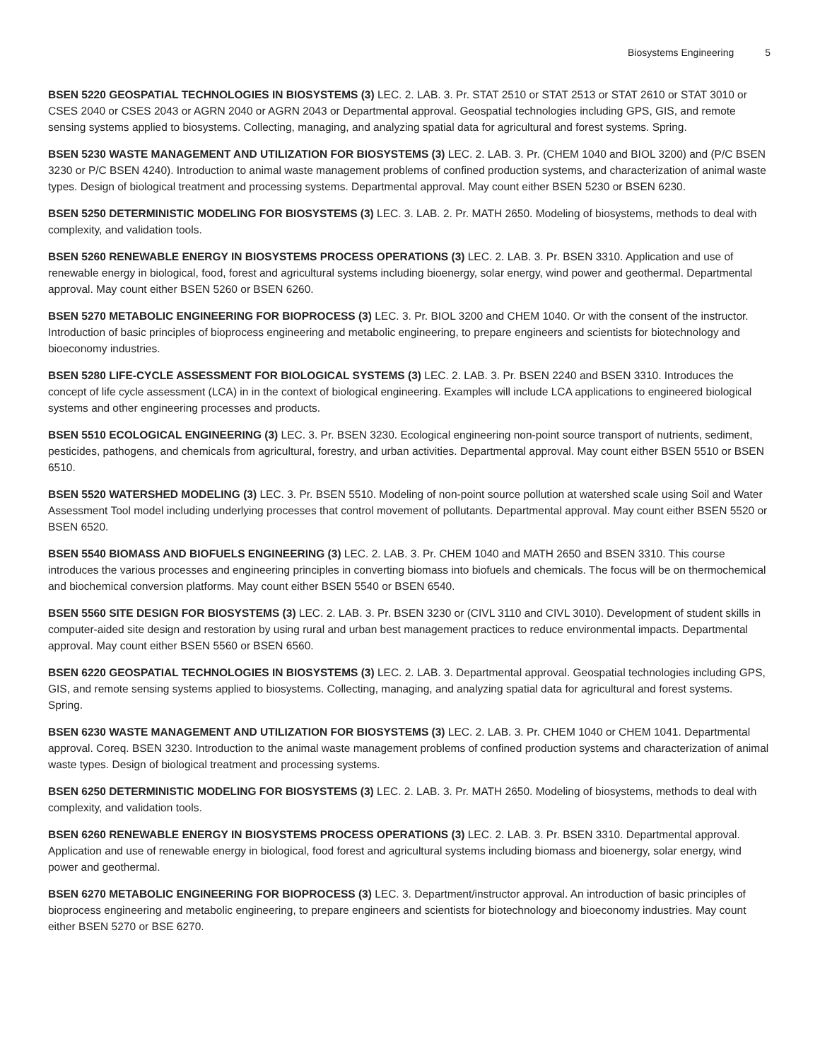Biosystems Engineering 5
BSEN 5220 GEOSPATIAL TECHNOLOGIES IN BIOSYSTEMS (3) LEC. 2. LAB. 3. Pr. STAT 2510 or STAT 2513 or STAT 2610 or STAT 3010 or CSES 2040 or CSES 2043 or AGRN 2040 or AGRN 2043 or Departmental approval. Geospatial technologies including GPS, GIS, and remote sensing systems applied to biosystems. Collecting, managing, and analyzing spatial data for agricultural and forest systems. Spring.
BSEN 5230 WASTE MANAGEMENT AND UTILIZATION FOR BIOSYSTEMS (3) LEC. 2. LAB. 3. Pr. (CHEM 1040 and BIOL 3200) and (P/C BSEN 3230 or P/C BSEN 4240). Introduction to animal waste management problems of confined production systems, and characterization of animal waste types. Design of biological treatment and processing systems. Departmental approval. May count either BSEN 5230 or BSEN 6230.
BSEN 5250 DETERMINISTIC MODELING FOR BIOSYSTEMS (3) LEC. 3. LAB. 2. Pr. MATH 2650. Modeling of biosystems, methods to deal with complexity, and validation tools.
BSEN 5260 RENEWABLE ENERGY IN BIOSYSTEMS PROCESS OPERATIONS (3) LEC. 2. LAB. 3. Pr. BSEN 3310. Application and use of renewable energy in biological, food, forest and agricultural systems including bioenergy, solar energy, wind power and geothermal. Departmental approval. May count either BSEN 5260 or BSEN 6260.
BSEN 5270 METABOLIC ENGINEERING FOR BIOPROCESS (3) LEC. 3. Pr. BIOL 3200 and CHEM 1040. Or with the consent of the instructor. Introduction of basic principles of bioprocess engineering and metabolic engineering, to prepare engineers and scientists for biotechnology and bioeconomy industries.
BSEN 5280 LIFE-CYCLE ASSESSMENT FOR BIOLOGICAL SYSTEMS (3) LEC. 2. LAB. 3. Pr. BSEN 2240 and BSEN 3310. Introduces the concept of life cycle assessment (LCA) in in the context of biological engineering. Examples will include LCA applications to engineered biological systems and other engineering processes and products.
BSEN 5510 ECOLOGICAL ENGINEERING (3) LEC. 3. Pr. BSEN 3230. Ecological engineering non-point source transport of nutrients, sediment, pesticides, pathogens, and chemicals from agricultural, forestry, and urban activities. Departmental approval. May count either BSEN 5510 or BSEN 6510.
BSEN 5520 WATERSHED MODELING (3) LEC. 3. Pr. BSEN 5510. Modeling of non-point source pollution at watershed scale using Soil and Water Assessment Tool model including underlying processes that control movement of pollutants. Departmental approval. May count either BSEN 5520 or BSEN 6520.
BSEN 5540 BIOMASS AND BIOFUELS ENGINEERING (3) LEC. 2. LAB. 3. Pr. CHEM 1040 and MATH 2650 and BSEN 3310. This course introduces the various processes and engineering principles in converting biomass into biofuels and chemicals. The focus will be on thermochemical and biochemical conversion platforms. May count either BSEN 5540 or BSEN 6540.
BSEN 5560 SITE DESIGN FOR BIOSYSTEMS (3) LEC. 2. LAB. 3. Pr. BSEN 3230 or (CIVL 3110 and CIVL 3010). Development of student skills in computer-aided site design and restoration by using rural and urban best management practices to reduce environmental impacts. Departmental approval. May count either BSEN 5560 or BSEN 6560.
BSEN 6220 GEOSPATIAL TECHNOLOGIES IN BIOSYSTEMS (3) LEC. 2. LAB. 3. Departmental approval. Geospatial technologies including GPS, GIS, and remote sensing systems applied to biosystems. Collecting, managing, and analyzing spatial data for agricultural and forest systems. Spring.
BSEN 6230 WASTE MANAGEMENT AND UTILIZATION FOR BIOSYSTEMS (3) LEC. 2. LAB. 3. Pr. CHEM 1040 or CHEM 1041. Departmental approval. Coreq. BSEN 3230. Introduction to the animal waste management problems of confined production systems and characterization of animal waste types. Design of biological treatment and processing systems.
BSEN 6250 DETERMINISTIC MODELING FOR BIOSYSTEMS (3) LEC. 2. LAB. 3. Pr. MATH 2650. Modeling of biosystems, methods to deal with complexity, and validation tools.
BSEN 6260 RENEWABLE ENERGY IN BIOSYSTEMS PROCESS OPERATIONS (3) LEC. 2. LAB. 3. Pr. BSEN 3310. Departmental approval. Application and use of renewable energy in biological, food forest and agricultural systems including biomass and bioenergy, solar energy, wind power and geothermal.
BSEN 6270 METABOLIC ENGINEERING FOR BIOPROCESS (3) LEC. 3. Department/instructor approval. An introduction of basic principles of bioprocess engineering and metabolic engineering, to prepare engineers and scientists for biotechnology and bioeconomy industries. May count either BSEN 5270 or BSE 6270.